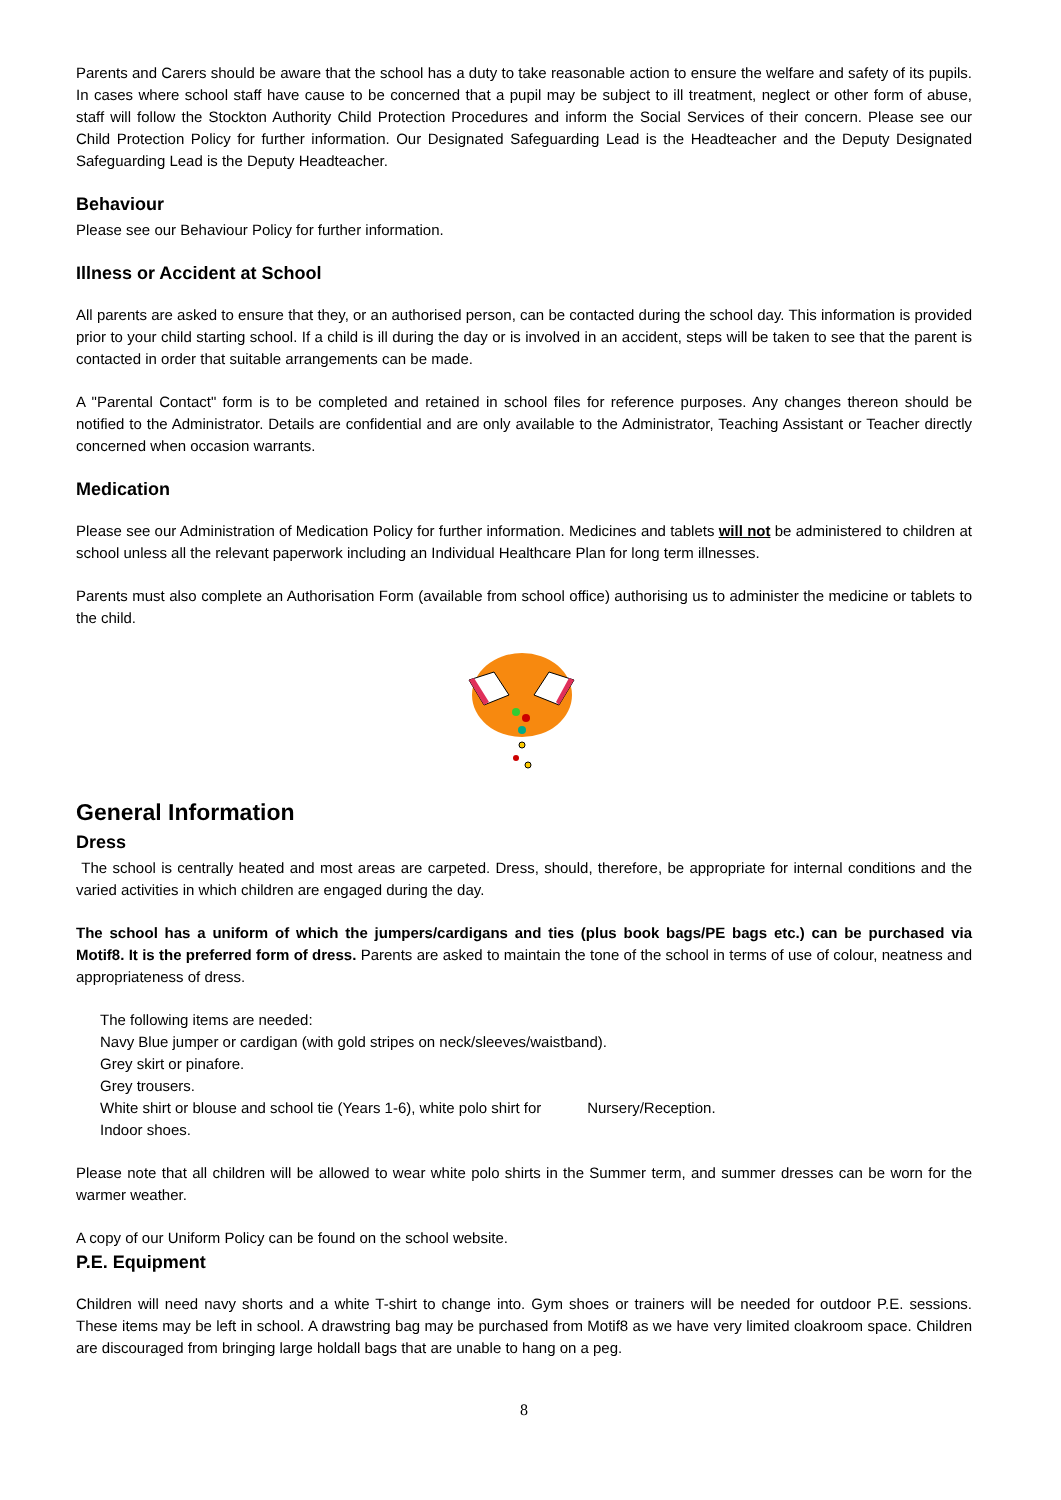Parents and Carers should be aware that the school has a duty to take reasonable action to ensure the welfare and safety of its pupils. In cases where school staff have cause to be concerned that a pupil may be subject to ill treatment, neglect or other form of abuse, staff will follow the Stockton Authority Child Protection Procedures and inform the Social Services of their concern. Please see our Child Protection Policy for further information. Our Designated Safeguarding Lead is the Headteacher and the Deputy Designated Safeguarding Lead is the Deputy Headteacher.
Behaviour
Please see our Behaviour Policy for further information.
Illness or Accident at School
All parents are asked to ensure that they, or an authorised person, can be contacted during the school day. This information is provided prior to your child starting school. If a child is ill during the day or is involved in an accident, steps will be taken to see that the parent is contacted in order that suitable arrangements can be made.
A "Parental Contact" form is to be completed and retained in school files for reference purposes. Any changes thereon should be notified to the Administrator. Details are confidential and are only available to the Administrator, Teaching Assistant or Teacher directly concerned when occasion warrants.
Medication
Please see our Administration of Medication Policy for further information. Medicines and tablets will not be administered to children at school unless all the relevant paperwork including an Individual Healthcare Plan for long term illnesses.
Parents must also complete an Authorisation Form (available from school office) authorising us to administer the medicine or tablets to the child.
General Information
Dress
The school is centrally heated and most areas are carpeted. Dress, should, therefore, be appropriate for internal conditions and the varied activities in which children are engaged during the day.
The school has a uniform of which the jumpers/cardigans and ties (plus book bags/PE bags etc.) can be purchased via Motif8. It is the preferred form of dress. Parents are asked to maintain the tone of the school in terms of use of colour, neatness and appropriateness of dress.
The following items are needed:
Navy Blue jumper or cardigan (with gold stripes on neck/sleeves/waistband).
Grey skirt or pinafore.
Grey trousers.
White shirt or blouse and school tie (Years 1-6), white polo shirt for Nursery/Reception.
Indoor shoes.
Please note that all children will be allowed to wear white polo shirts in the Summer term, and summer dresses can be worn for the warmer weather.
A copy of our Uniform Policy can be found on the school website.
P.E. Equipment
Children will need navy shorts and a white T-shirt to change into. Gym shoes or trainers will be needed for outdoor P.E. sessions. These items may be left in school. A drawstring bag may be purchased from Motif8 as we have very limited cloakroom space. Children are discouraged from bringing large holdall bags that are unable to hang on a peg.
8